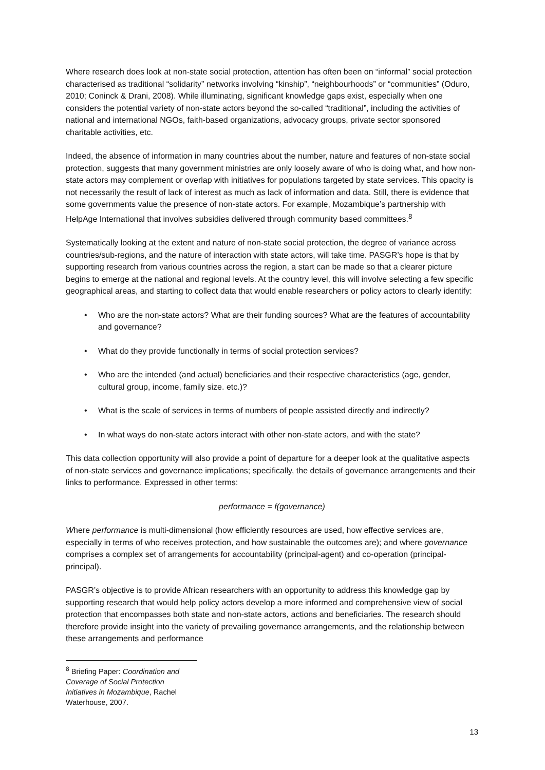Where research does look at non-state social protection, attention has often been on “informal” social protection characterised as traditional “solidarity” networks involving “kinship”, “neighbourhoods” or “communities” (Oduro, 2010; Coninck & Drani, 2008). While illuminating, significant knowledge gaps exist, especially when one considers the potential variety of non-state actors beyond the so-called “traditional”, including the activities of national and international NGOs, faith-based organizations, advocacy groups, private sector sponsored charitable activities, etc.
Indeed, the absence of information in many countries about the number, nature and features of non-state social protection, suggests that many government ministries are only loosely aware of who is doing what, and how non-state actors may complement or overlap with initiatives for populations targeted by state services. This opacity is not necessarily the result of lack of interest as much as lack of information and data. Still, there is evidence that some governments value the presence of non-state actors. For example, Mozambique’s partnership with HelpAge International that involves subsidies delivered through community based committees.<sup>8</sup>
Systematically looking at the extent and nature of non-state social protection, the degree of variance across countries/sub-regions, and the nature of interaction with state actors, will take time. PASGR’s hope is that by supporting research from various countries across the region, a start can be made so that a clearer picture begins to emerge at the national and regional levels. At the country level, this will involve selecting a few specific geographical areas, and starting to collect data that would enable researchers or policy actors to clearly identify:
• Who are the non-state actors? What are their funding sources? What are the features of accountability and governance?
• What do they provide functionally in terms of social protection services?
• Who are the intended (and actual) beneficiaries and their respective characteristics (age, gender, cultural group, income, family size. etc.)?
• What is the scale of services in terms of numbers of people assisted directly and indirectly?
• In what ways do non-state actors interact with other non-state actors, and with the state?
This data collection opportunity will also provide a point of departure for a deeper look at the qualitative aspects of non-state services and governance implications; specifically, the details of governance arrangements and their links to performance. Expressed in other terms:
performance = f(governance)
Where performance is multi-dimensional (how efficiently resources are used, how effective services are, especially in terms of who receives protection, and how sustainable the outcomes are); and where governance comprises a complex set of arrangements for accountability (principal-agent) and co-operation (principal-principal).
PASGR’s objective is to provide African researchers with an opportunity to address this knowledge gap by supporting research that would help policy actors develop a more informed and comprehensive view of social protection that encompasses both state and non-state actors, actions and beneficiaries. The research should therefore provide insight into the variety of prevailing governance arrangements, and the relationship between these arrangements and performance
<sup>8</sup> Briefing Paper: Coordination and Coverage of Social Protection Initiatives in Mozambique, Rachel Waterhouse, 2007.
13